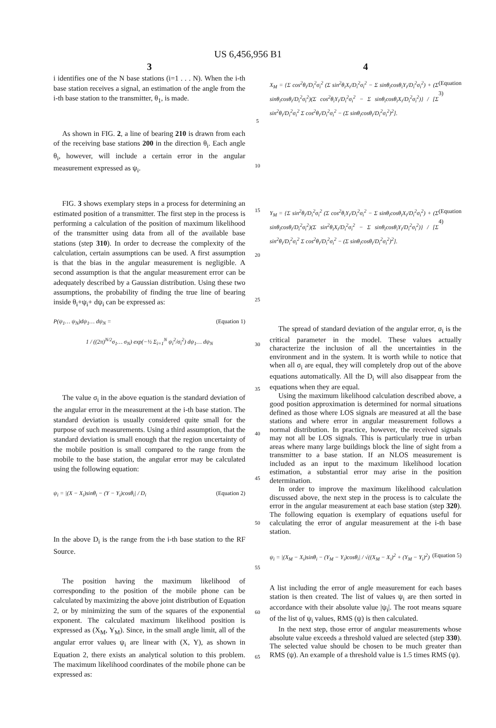US 6,456,956 B1
3
i identifies one of the N base stations (i=1 . . . N). When the i-th base station receives a signal, an estimation of the angle from the i-th base station to the transmitter, θ<sub>1</sub>, is made.
As shown in FIG. 2, a line of bearing 210 is drawn from each of the receiving base stations 200 in the direction θ<sub>i</sub>. Each angle θ<sub>i</sub>, however, will include a certain error in the angular measurement expressed as ψ<sub>i</sub>.
FIG. 3 shows exemplary steps in a process for determining an estimated position of a transmitter. The first step in the process is performing a calculation of the position of maximum likelihood of the transmitter using data from all of the available base stations (step 310). In order to decrease the complexity of the calculation, certain assumptions can be used. A first assumption is that the bias in the angular measurement is negligible. A second assumption is that the angular measurement error can be adequately described by a Gaussian distribution. Using these two assumptions, the probability of finding the true line of bearing inside θ<sub>i</sub>+ψ<sub>i</sub>+ dψ<sub>i</sub> can be expressed as:
P(ψ<sub>1</sub>… ψ<sub>N</sub>)dψ<sub>1</sub>… dψ<sub>N</sub> = (Equation 1)
1 / ((2π)<sup>N/2</sup>σ<sub>1</sub>… σ<sub>N</sub>) exp(−½ Σ<sub>i=1</sub><sup>N</sup> ψ<sub>i</sub><sup>2</sup>/σ<sub>i</sub><sup>2</sup>) dψ<sub>1</sub>… dψ<sub>N</sub>
The value σ<sub>i</sub> in the above equation is the standard deviation of the angular error in the measurement at the i-th base station. The standard deviation is usually considered quite small for the purpose of such measurements. Using a third assumption, that the standard deviation is small enough that the region uncertainty of the mobile position is small compared to the range from the mobile to the base station, the angular error may be calculated using the following equation:
ψ<sub>i</sub> = |(X − X<sub>i</sub>)sinθ<sub>i</sub> − (Y − Y<sub>i</sub>)cosθ<sub>i</sub>| / D<sub>i</sub> (Equation 2)
In the above D<sub>i</sub> is the range from the i-th base station to the RF Source.
The position having the maximum likelihood of corresponding to the position of the mobile phone can be calculated by maximizing the above joint distribution of Equation 2, or by minimizing the sum of the squares of the exponential exponent. The calculated maximum likelihood position is expressed as (X<sub>M</sub>, Y<sub>M</sub>). Since, in the small angle limit, all of the angular error values ψ<sub>i</sub> are linear with (X, Y), as shown in Equation 2, there exists an analytical solution to this problem. The maximum likelihood coordinates of the mobile phone can be expressed as:
5
10
15
20
25
30
35
40
45
50
55
60
65
4
X<sub>M</sub> = {Σ cos<sup>2</sup>θ<sub>i</sub>/D<sub>i</sub><sup>2</sup>σ<sub>i</sub><sup>2</sup> (Σ sin<sup>2</sup>θ<sub>i</sub>X<sub>i</sub>/D<sub>i</sub><sup>2</sup>σ<sub>i</sub><sup>2</sup> − Σ sinθ<sub>i</sub>cosθ<sub>i</sub>Y<sub>i</sub>/D<sub>i</sub><sup>2</sup>σ<sub>i</sub><sup>2</sup>) + (Σ sinθ<sub>i</sub>cosθ<sub>i</sub>/D<sub>i</sub><sup>2</sup>σ<sub>i</sub><sup>2</sup>)(Σ cos<sup>2</sup>θ<sub>i</sub>Y<sub>i</sub>/D<sub>i</sub><sup>2</sup>σ<sub>i</sub><sup>2</sup> − Σ sinθ<sub>i</sub>cosθ<sub>i</sub>X<sub>i</sub>/D<sub>i</sub><sup>2</sup>σ<sub>i</sub><sup>2</sup>)} / [Σ sin<sup>2</sup>θ<sub>i</sub>/D<sub>i</sub><sup>2</sup>σ<sub>i</sub><sup>2</sup> Σ cos<sup>2</sup>θ<sub>i</sub>/D<sub>i</sub><sup>2</sup>σ<sub>i</sub><sup>2</sup> − (Σ sinθ<sub>i</sub>cosθ<sub>i</sub>/D<sub>i</sub><sup>2</sup>σ<sub>i</sub><sup>2</sup>)<sup>2</sup>]. (Equation 3)
Y<sub>M</sub> = {Σ sin<sup>2</sup>θ<sub>i</sub>/D<sub>i</sub><sup>2</sup>σ<sub>i</sub><sup>2</sup> (Σ cos<sup>2</sup>θ<sub>i</sub>Y<sub>i</sub>/D<sub>i</sub><sup>2</sup>σ<sub>i</sub><sup>2</sup> − Σ sinθ<sub>i</sub>cosθ<sub>i</sub>X<sub>i</sub>/D<sub>i</sub><sup>2</sup>σ<sub>i</sub><sup>2</sup>) + (Σ sinθ<sub>i</sub>cosθ<sub>i</sub>/D<sub>i</sub><sup>2</sup>σ<sub>i</sub><sup>2</sup>)(Σ sin<sup>2</sup>θ<sub>i</sub>X<sub>i</sub>/D<sub>i</sub><sup>2</sup>σ<sub>i</sub><sup>2</sup> − Σ sinθ<sub>i</sub>cosθ<sub>i</sub>Y<sub>i</sub>/D<sub>i</sub><sup>2</sup>σ<sub>i</sub><sup>2</sup>)} / [Σ sin<sup>2</sup>θ<sub>i</sub>/D<sub>i</sub><sup>2</sup>σ<sub>i</sub><sup>2</sup> Σ cos<sup>2</sup>θ<sub>i</sub>/D<sub>i</sub><sup>2</sup>σ<sub>i</sub><sup>2</sup> − (Σ sinθ<sub>i</sub>cosθ<sub>i</sub>/D<sub>i</sub><sup>2</sup>σ<sub>i</sub><sup>2</sup>)<sup>2</sup>]. (Equation 4)
The spread of standard deviation of the angular error, σ<sub>i</sub> is the critical parameter in the model. These values actually characterize the inclusion of all the uncertainties in the environment and in the system. It is worth while to notice that when all σ<sub>i</sub> are equal, they will completely drop out of the above equations automatically. All the D<sub>i</sub> will also disappear from the equations when they are equal.
Using the maximum likelihood calculation described above, a good position approximation is determined for normal situations defined as those where LOS signals are measured at all the base stations and where error in angular measurement follows a normal distribution. In practice, however, the received signals may not all be LOS signals. This is particularly true in urban areas where many large buildings block the line of sight from a transmitter to a base station. If an NLOS measurement is included as an input to the maximum likelihood location estimation, a substantial error may arise in the position determination.
In order to improve the maximum likelihood calculation discussed above, the next step in the process is to calculate the error in the angular measurement at each base station (step 320). The following equation is exemplary of equations useful for calculating the error of angular measurement at the i-th base station.
ψ<sub>i</sub> = |(X<sub>M</sub> − X<sub>i</sub>)sinθ<sub>i</sub> − (Y<sub>M</sub> − Y<sub>i</sub>)cosθ<sub>i</sub>| / √((X<sub>M</sub> − X<sub>i</sub>)<sup>2</sup> + (Y<sub>M</sub> − Y<sub>i</sub>)<sup>2</sup>) (Equation 5)
A list including the error of angle measurement for each bases station is then created. The list of values ψ<sub>i</sub> are then sorted in accordance with their absolute value |ψ<sub>i</sub>|. The root means square of the list of ψ<sub>i</sub> values, RMS (ψ) is then calculated.
In the next step, those error of angular measurements whose absolute value exceeds a threshold valued are selected (step 330). The selected value should be chosen to be much greater than RMS (ψ). An example of a threshold value is 1.5 times RMS (ψ).